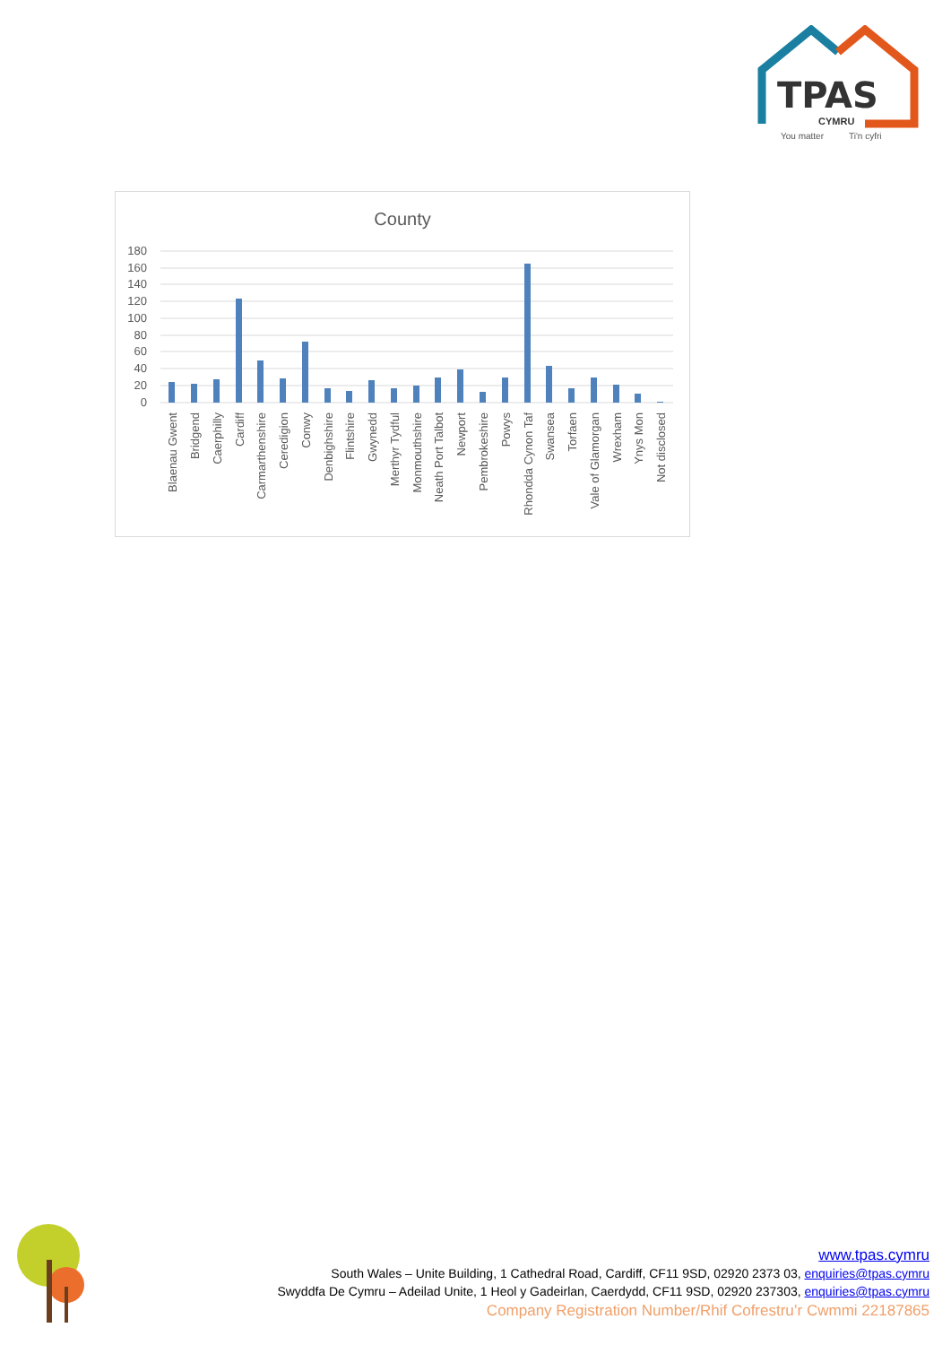TPAS
CYMRU
You matter
Ti'n cyfri
County
180
160
140
120
100
80
60
40
20
0
Blaenau Gwent
Bridgend
Caerphilly
Cardiff
Carmarthenshire
Ceredigion
Conwy
Denbighshire
Flintshire
Gwynedd
Merthyr Tydful
Monmouthshire
Neath Port Talbot
Newport
Pembrokeshire
Powys
Rhondda Cynon Taf
Swansea
Torfaen
Vale of Glamorgan
Wrexham
Ynys Mon
Not disclosed
www.tpas.cymru
South Wales – Unite Building, 1 Cathedral Road, Cardiff, CF11 9SD, 02920 2373 03, enquiries@tpas.cymru
Swyddfa De Cymru – Adeilad Unite, 1 Heol y Gadeirlan, Caerdydd, CF11 9SD, 02920 237303, enquiries@tpas.cymru
Company Registration Number/Rhif Cofrestru’r Cwmmi 22187865